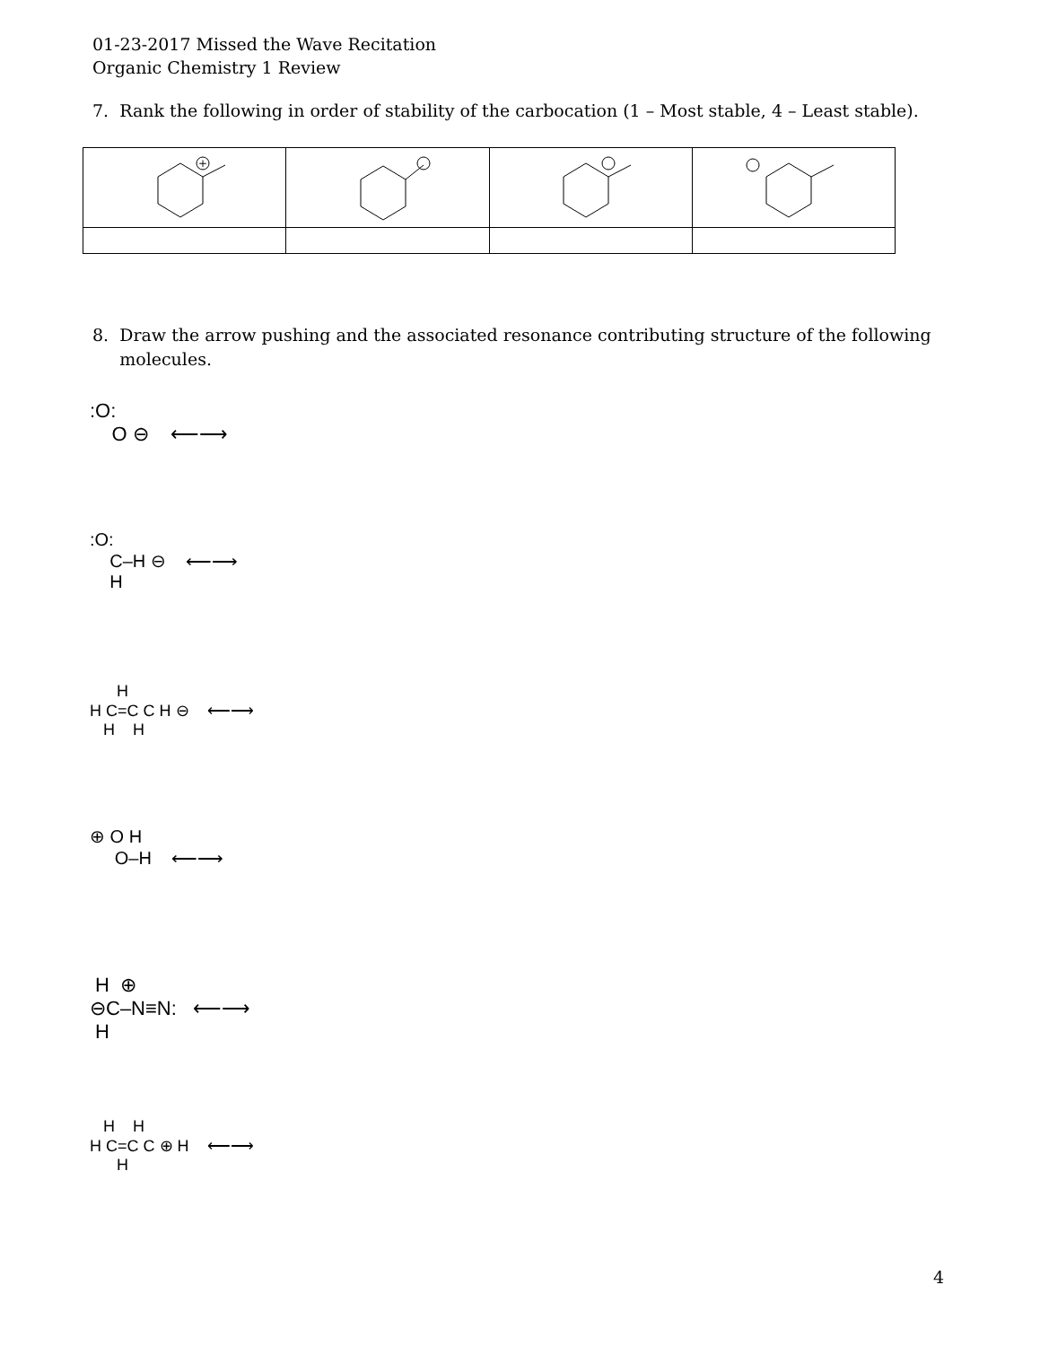01-23-2017 Missed the Wave Recitation
Organic Chemistry 1 Review
7. Rank the following in order of stability of the carbocation (1 – Most stable, 4 – Least stable).
| + | | | |
8. Draw the arrow pushing and the associated resonance contributing structure of the following
molecules.
:O:
O ⊖ ⟵⟶
:O:
C–H ⊖ ⟵⟶
H
H
H C=C C H ⊖ ⟵⟶
H H
⊕ O H
O–H ⟵⟶
H ⊕
⊖C–N≡N: ⟵⟶
H
H H
H C=C C ⊕ H ⟵⟶
H
4